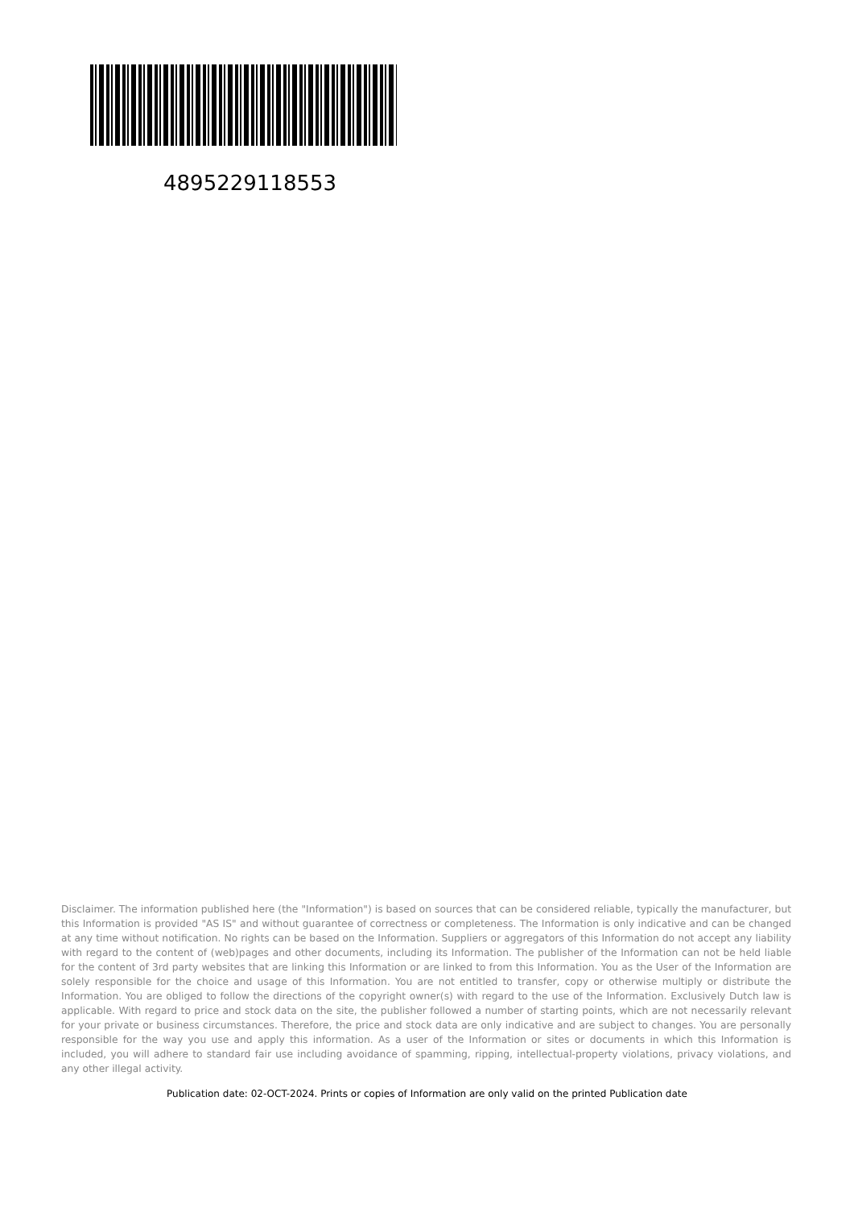4895229118553
Disclaimer. The information published here (the "Information") is based on sources that can be considered reliable, typically the manufacturer, but this Information is provided "AS IS" and without guarantee of correctness or completeness. The Information is only indicative and can be changed at any time without notification. No rights can be based on the Information. Suppliers or aggregators of this Information do not accept any liability with regard to the content of (web)pages and other documents, including its Information. The publisher of the Information can not be held liable for the content of 3rd party websites that are linking this Information or are linked to from this Information. You as the User of the Information are solely responsible for the choice and usage of this Information. You are not entitled to transfer, copy or otherwise multiply or distribute the Information. You are obliged to follow the directions of the copyright owner(s) with regard to the use of the Information. Exclusively Dutch law is applicable. With regard to price and stock data on the site, the publisher followed a number of starting points, which are not necessarily relevant for your private or business circumstances. Therefore, the price and stock data are only indicative and are subject to changes. You are personally responsible for the way you use and apply this information. As a user of the Information or sites or documents in which this Information is included, you will adhere to standard fair use including avoidance of spamming, ripping, intellectual-property violations, privacy violations, and any other illegal activity.
Publication date: 02-OCT-2024. Prints or copies of Information are only valid on the printed Publication date